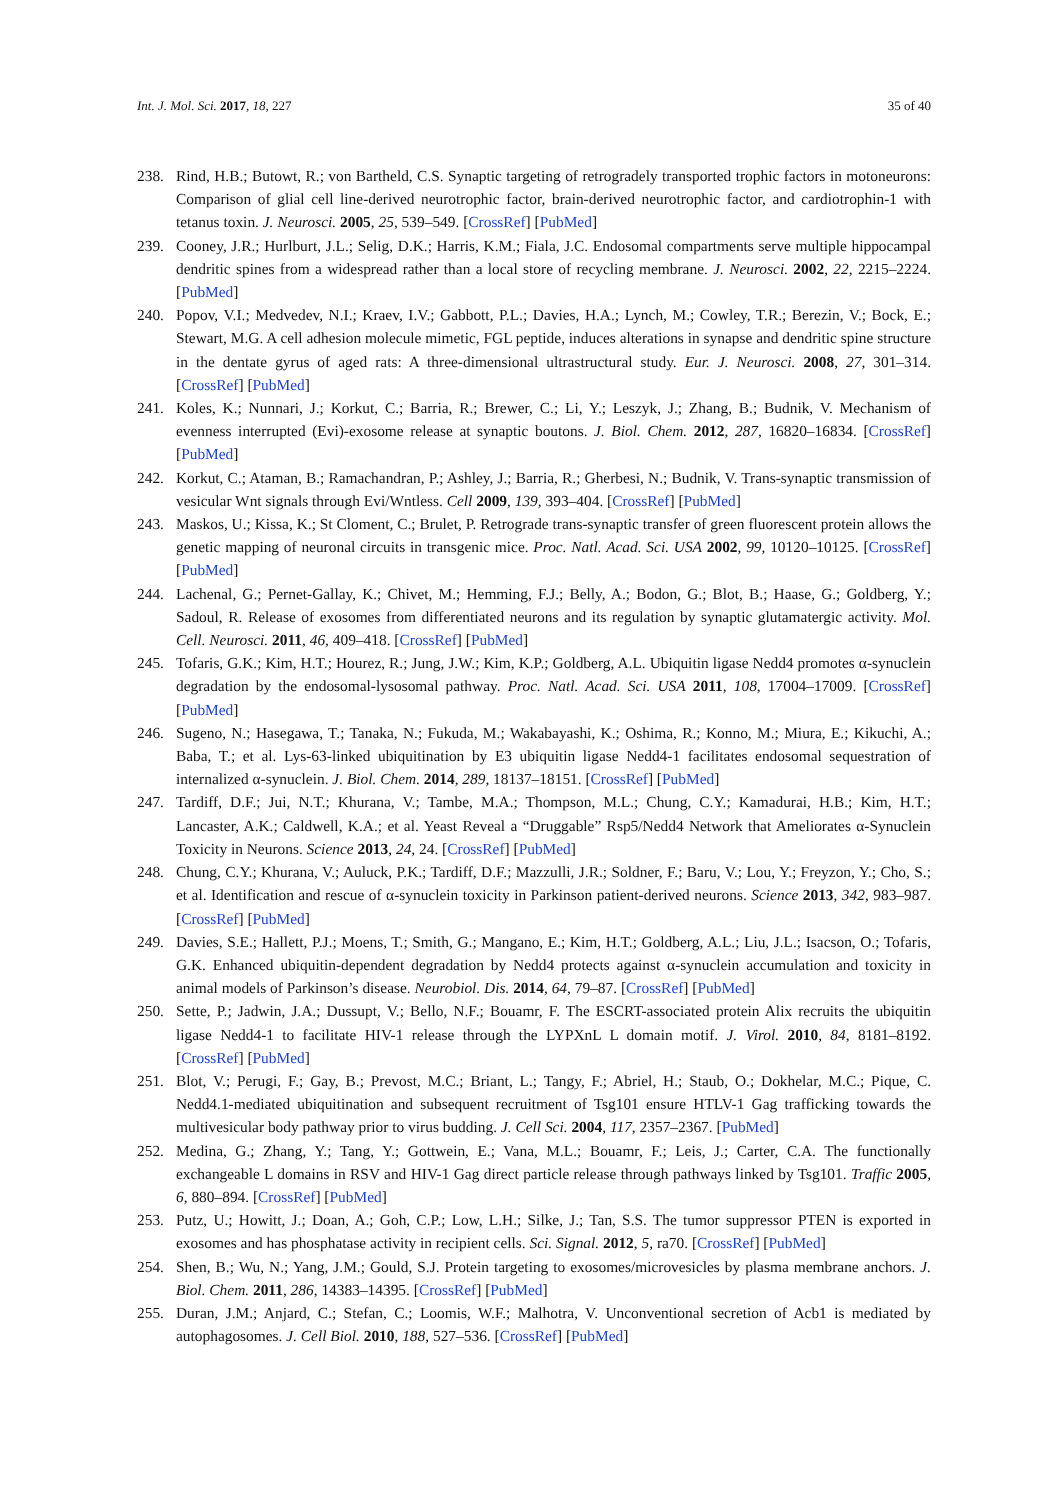Int. J. Mol. Sci. 2017, 18, 227 35 of 40
238. Rind, H.B.; Butowt, R.; von Bartheld, C.S. Synaptic targeting of retrogradely transported trophic factors in motoneurons: Comparison of glial cell line-derived neurotrophic factor, brain-derived neurotrophic factor, and cardiotrophin-1 with tetanus toxin. J. Neurosci. 2005, 25, 539–549. [CrossRef] [PubMed]
239. Cooney, J.R.; Hurlburt, J.L.; Selig, D.K.; Harris, K.M.; Fiala, J.C. Endosomal compartments serve multiple hippocampal dendritic spines from a widespread rather than a local store of recycling membrane. J. Neurosci. 2002, 22, 2215–2224. [PubMed]
240. Popov, V.I.; Medvedev, N.I.; Kraev, I.V.; Gabbott, P.L.; Davies, H.A.; Lynch, M.; Cowley, T.R.; Berezin, V.; Bock, E.; Stewart, M.G. A cell adhesion molecule mimetic, FGL peptide, induces alterations in synapse and dendritic spine structure in the dentate gyrus of aged rats: A three-dimensional ultrastructural study. Eur. J. Neurosci. 2008, 27, 301–314. [CrossRef] [PubMed]
241. Koles, K.; Nunnari, J.; Korkut, C.; Barria, R.; Brewer, C.; Li, Y.; Leszyk, J.; Zhang, B.; Budnik, V. Mechanism of evenness interrupted (Evi)-exosome release at synaptic boutons. J. Biol. Chem. 2012, 287, 16820–16834. [CrossRef] [PubMed]
242. Korkut, C.; Ataman, B.; Ramachandran, P.; Ashley, J.; Barria, R.; Gherbesi, N.; Budnik, V. Trans-synaptic transmission of vesicular Wnt signals through Evi/Wntless. Cell 2009, 139, 393–404. [CrossRef] [PubMed]
243. Maskos, U.; Kissa, K.; St Cloment, C.; Brulet, P. Retrograde trans-synaptic transfer of green fluorescent protein allows the genetic mapping of neuronal circuits in transgenic mice. Proc. Natl. Acad. Sci. USA 2002, 99, 10120–10125. [CrossRef] [PubMed]
244. Lachenal, G.; Pernet-Gallay, K.; Chivet, M.; Hemming, F.J.; Belly, A.; Bodon, G.; Blot, B.; Haase, G.; Goldberg, Y.; Sadoul, R. Release of exosomes from differentiated neurons and its regulation by synaptic glutamatergic activity. Mol. Cell. Neurosci. 2011, 46, 409–418. [CrossRef] [PubMed]
245. Tofaris, G.K.; Kim, H.T.; Hourez, R.; Jung, J.W.; Kim, K.P.; Goldberg, A.L. Ubiquitin ligase Nedd4 promotes α-synuclein degradation by the endosomal-lysosomal pathway. Proc. Natl. Acad. Sci. USA 2011, 108, 17004–17009. [CrossRef] [PubMed]
246. Sugeno, N.; Hasegawa, T.; Tanaka, N.; Fukuda, M.; Wakabayashi, K.; Oshima, R.; Konno, M.; Miura, E.; Kikuchi, A.; Baba, T.; et al. Lys-63-linked ubiquitination by E3 ubiquitin ligase Nedd4-1 facilitates endosomal sequestration of internalized α-synuclein. J. Biol. Chem. 2014, 289, 18137–18151. [CrossRef] [PubMed]
247. Tardiff, D.F.; Jui, N.T.; Khurana, V.; Tambe, M.A.; Thompson, M.L.; Chung, C.Y.; Kamadurai, H.B.; Kim, H.T.; Lancaster, A.K.; Caldwell, K.A.; et al. Yeast Reveal a “Druggable” Rsp5/Nedd4 Network that Ameliorates α-Synuclein Toxicity in Neurons. Science 2013, 24, 24. [CrossRef] [PubMed]
248. Chung, C.Y.; Khurana, V.; Auluck, P.K.; Tardiff, D.F.; Mazzulli, J.R.; Soldner, F.; Baru, V.; Lou, Y.; Freyzon, Y.; Cho, S.; et al. Identification and rescue of α-synuclein toxicity in Parkinson patient-derived neurons. Science 2013, 342, 983–987. [CrossRef] [PubMed]
249. Davies, S.E.; Hallett, P.J.; Moens, T.; Smith, G.; Mangano, E.; Kim, H.T.; Goldberg, A.L.; Liu, J.L.; Isacson, O.; Tofaris, G.K. Enhanced ubiquitin-dependent degradation by Nedd4 protects against α-synuclein accumulation and toxicity in animal models of Parkinson’s disease. Neurobiol. Dis. 2014, 64, 79–87. [CrossRef] [PubMed]
250. Sette, P.; Jadwin, J.A.; Dussupt, V.; Bello, N.F.; Bouamr, F. The ESCRT-associated protein Alix recruits the ubiquitin ligase Nedd4-1 to facilitate HIV-1 release through the LYPXnL L domain motif. J. Virol. 2010, 84, 8181–8192. [CrossRef] [PubMed]
251. Blot, V.; Perugi, F.; Gay, B.; Prevost, M.C.; Briant, L.; Tangy, F.; Abriel, H.; Staub, O.; Dokhelar, M.C.; Pique, C. Nedd4.1-mediated ubiquitination and subsequent recruitment of Tsg101 ensure HTLV-1 Gag trafficking towards the multivesicular body pathway prior to virus budding. J. Cell Sci. 2004, 117, 2357–2367. [PubMed]
252. Medina, G.; Zhang, Y.; Tang, Y.; Gottwein, E.; Vana, M.L.; Bouamr, F.; Leis, J.; Carter, C.A. The functionally exchangeable L domains in RSV and HIV-1 Gag direct particle release through pathways linked by Tsg101. Traffic 2005, 6, 880–894. [CrossRef] [PubMed]
253. Putz, U.; Howitt, J.; Doan, A.; Goh, C.P.; Low, L.H.; Silke, J.; Tan, S.S. The tumor suppressor PTEN is exported in exosomes and has phosphatase activity in recipient cells. Sci. Signal. 2012, 5, ra70. [CrossRef] [PubMed]
254. Shen, B.; Wu, N.; Yang, J.M.; Gould, S.J. Protein targeting to exosomes/microvesicles by plasma membrane anchors. J. Biol. Chem. 2011, 286, 14383–14395. [CrossRef] [PubMed]
255. Duran, J.M.; Anjard, C.; Stefan, C.; Loomis, W.F.; Malhotra, V. Unconventional secretion of Acb1 is mediated by autophagosomes. J. Cell Biol. 2010, 188, 527–536. [CrossRef] [PubMed]